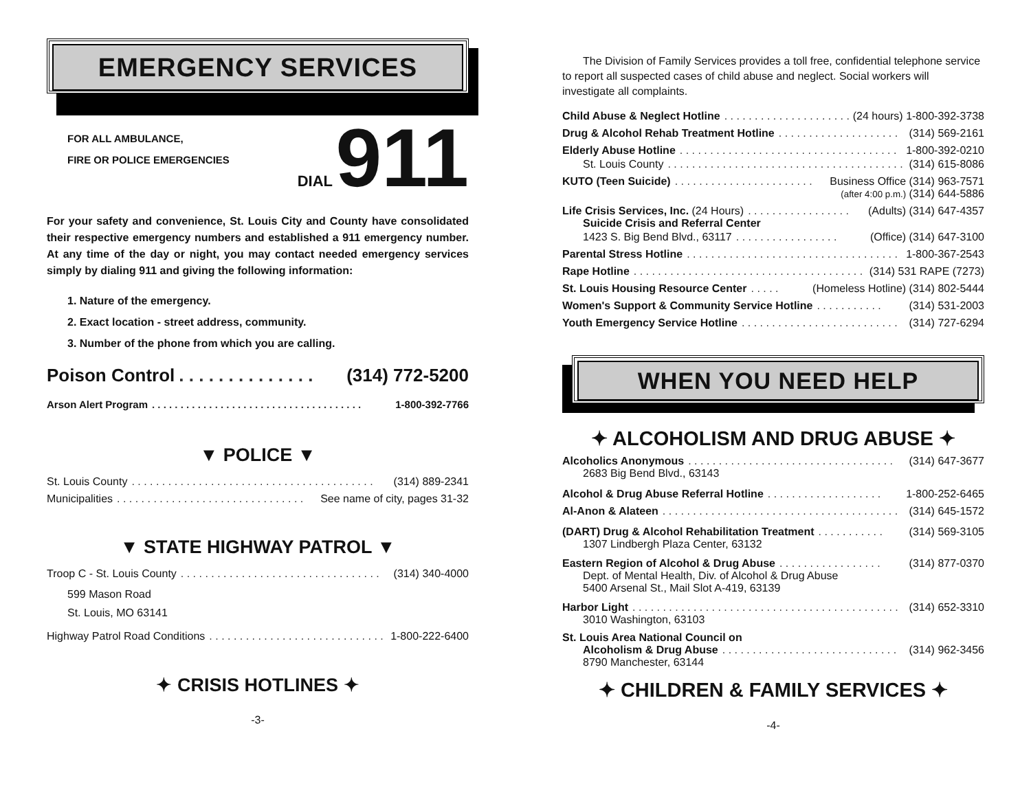EMERGENCY SERVICES
FOR ALL AMBULANCE,
FIRE OR POLICE EMERGENCIES
DIAL 911
For your safety and convenience, St. Louis City and County have consolidated their respective emergency numbers and established a 911 emergency number. At any time of the day or night, you may contact needed emergency services simply by dialing 911 and giving the following information:
1. Nature of the emergency.
2. Exact location - street address, community.
3. Number of the phone from which you are calling.
Poison Control. . . . . . . . . . . . . . (314) 772-5200
Arson Alert Program. . . . . . . . . . . . . . . . . . . . . . . . . . . . . . . . . . . . . 1-800-392-7766
▼ POLICE ▼
St. Louis County. . . . . . . . . . . . . . . . . . . . . . . . . . . . . . . . . . . . . . . . (314) 889-2341
Municipalities. . . . . . . . . . . . . . . . . . . . . . . . . . . . . . . See name of city, pages 31-32
▼ STATE HIGHWAY PATROL ▼
Troop C - St. Louis County. . . . . . . . . . . . . . . . . . . . . . . . . . . . . . . . . (314) 340-4000
599 Mason Road
St. Louis, MO 63141
Highway Patrol Road Conditions. . . . . . . . . . . . . . . . . . . . . . . . . . . . . . 1-800-222-6400
✦ CRISIS HOTLINES ✦
-3-
The Division of Family Services provides a toll free, confidential telephone service to report all suspected cases of child abuse and neglect. Social workers will investigate all complaints.
Child Abuse & Neglect Hotline. . . . . . . . . . . . . . . . . . . . . (24 hours) 1-800-392-3738
Drug & Alcohol Rehab Treatment Hotline. . . . . . . . . . . . . . . . . . . . (314) 569-2161
Elderly Abuse Hotline. . . . . . . . . . . . . . . . . . . . . . . . . . . . . . . . . . . . 1-800-392-0210
St. Louis County. . . . . . . . . . . . . . . . . . . . . . . . . . . . . . . . . . . . . . . . (314) 615-8086
KUTO (Teen Suicide). . . . . . . . . . . . . . . . . . . . . . . Business Office (314) 963-7571
(after 4:00 p.m.) (314) 644-5886
Life Crisis Services, Inc. (24 Hours). . . . . . . . . . . . . . . . . (Adults) (314) 647-4357
Suicide Crisis and Referral Center
1423 S. Big Bend Blvd., 63117. . . . . . . . . . . . . . . . . (Office) (314) 647-3100
Parental Stress Hotline. . . . . . . . . . . . . . . . . . . . . . . . . . . . . . . . . . . 1-800-367-2543
Rape Hotline. . . . . . . . . . . . . . . . . . . . . . . . . . . . . . . . . . . . . . . . . (314) 531 RAPE (7273)
St. Louis Housing Resource Center. . . . . (Homeless Hotline) (314) 802-5444
Women's Support & Community Service Hotline. . . . . . . . . . . (314) 531-2003
Youth Emergency Service Hotline. . . . . . . . . . . . . . . . . . . . . . . . . . (314) 727-6294
WHEN YOU NEED HELP
✦ ALCOHOLISM AND DRUG ABUSE ✦
Alcoholics Anonymous. . . . . . . . . . . . . . . . . . . . . . . . . . . . . . . . . . (314) 647-3677
2683 Big Bend Blvd., 63143
Alcohol & Drug Abuse Referral Hotline. . . . . . . . . . . . . . . . . . . 1-800-252-6465
Al-Anon & Alateen. . . . . . . . . . . . . . . . . . . . . . . . . . . . . . . . . . . . . . . (314) 645-1572
(DART) Drug & Alcohol Rehabilitation Treatment. . . . . . . . . . . (314) 569-3105
1307 Lindbergh Plaza Center, 63132
Eastern Region of Alcohol & Drug Abuse. . . . . . . . . . . . . . . . . (314) 877-0370
Dept. of Mental Health, Div. of Alcohol & Drug Abuse
5400 Arsenal St., Mail Slot A-419, 63139
Harbor Light. . . . . . . . . . . . . . . . . . . . . . . . . . . . . . . . . . . . . . . . . . . . (314) 652-3310
3010 Washington, 63103
St. Louis Area National Council on
Alcoholism & Drug Abuse. . . . . . . . . . . . . . . . . . . . . . . . . . . . . (314) 962-3456
8790 Manchester, 63144
✦ CHILDREN & FAMILY SERVICES ✦
-4-